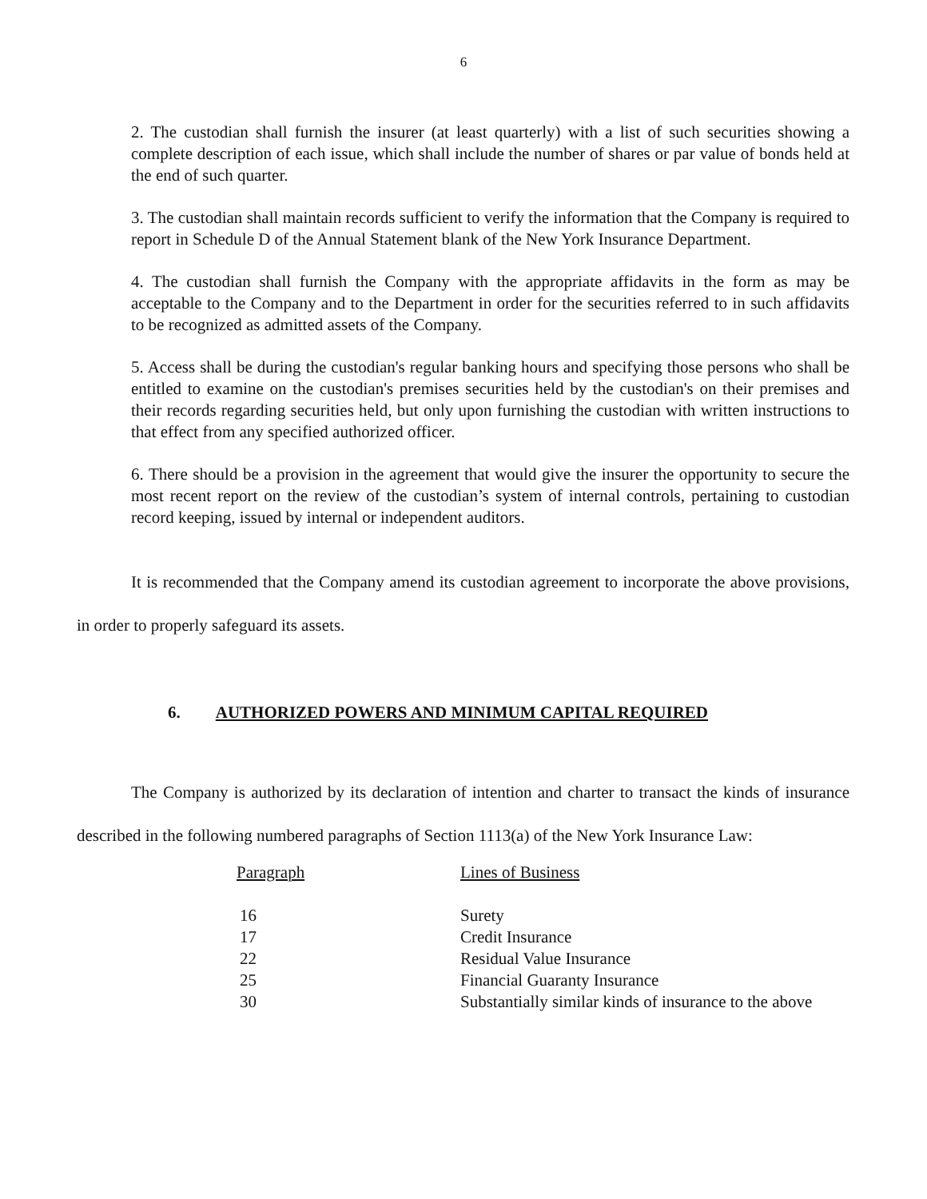6
2. The custodian shall furnish the insurer (at least quarterly) with a list of such securities showing a complete description of each issue, which shall include the number of shares or par value of bonds held at the end of such quarter.
3. The custodian shall maintain records sufficient to verify the information that the Company is required to report in Schedule D of the Annual Statement blank of the New York Insurance Department.
4. The custodian shall furnish the Company with the appropriate affidavits in the form as may be acceptable to the Company and to the Department in order for the securities referred to in such affidavits to be recognized as admitted assets of the Company.
5. Access shall be during the custodian's regular banking hours and specifying those persons who shall be entitled to examine on the custodian's premises securities held by the custodian's on their premises and their records regarding securities held, but only upon furnishing the custodian with written instructions to that effect from any specified authorized officer.
6. There should be a provision in the agreement that would give the insurer the opportunity to secure the most recent report on the review of the custodian’s system of internal controls, pertaining to custodian record keeping, issued by internal or independent auditors.
It is recommended that the Company amend its custodian agreement to incorporate the above provisions, in order to properly safeguard its assets.
6. AUTHORIZED POWERS AND MINIMUM CAPITAL REQUIRED
The Company is authorized by its declaration of intention and charter to transact the kinds of insurance described in the following numbered paragraphs of Section 1113(a) of the New York Insurance Law:
| Paragraph | Lines of Business |
| --- | --- |
| 16 | Surety |
| 17 | Credit Insurance |
| 22 | Residual Value Insurance |
| 25 | Financial Guaranty Insurance |
| 30 | Substantially similar kinds of insurance to the above |